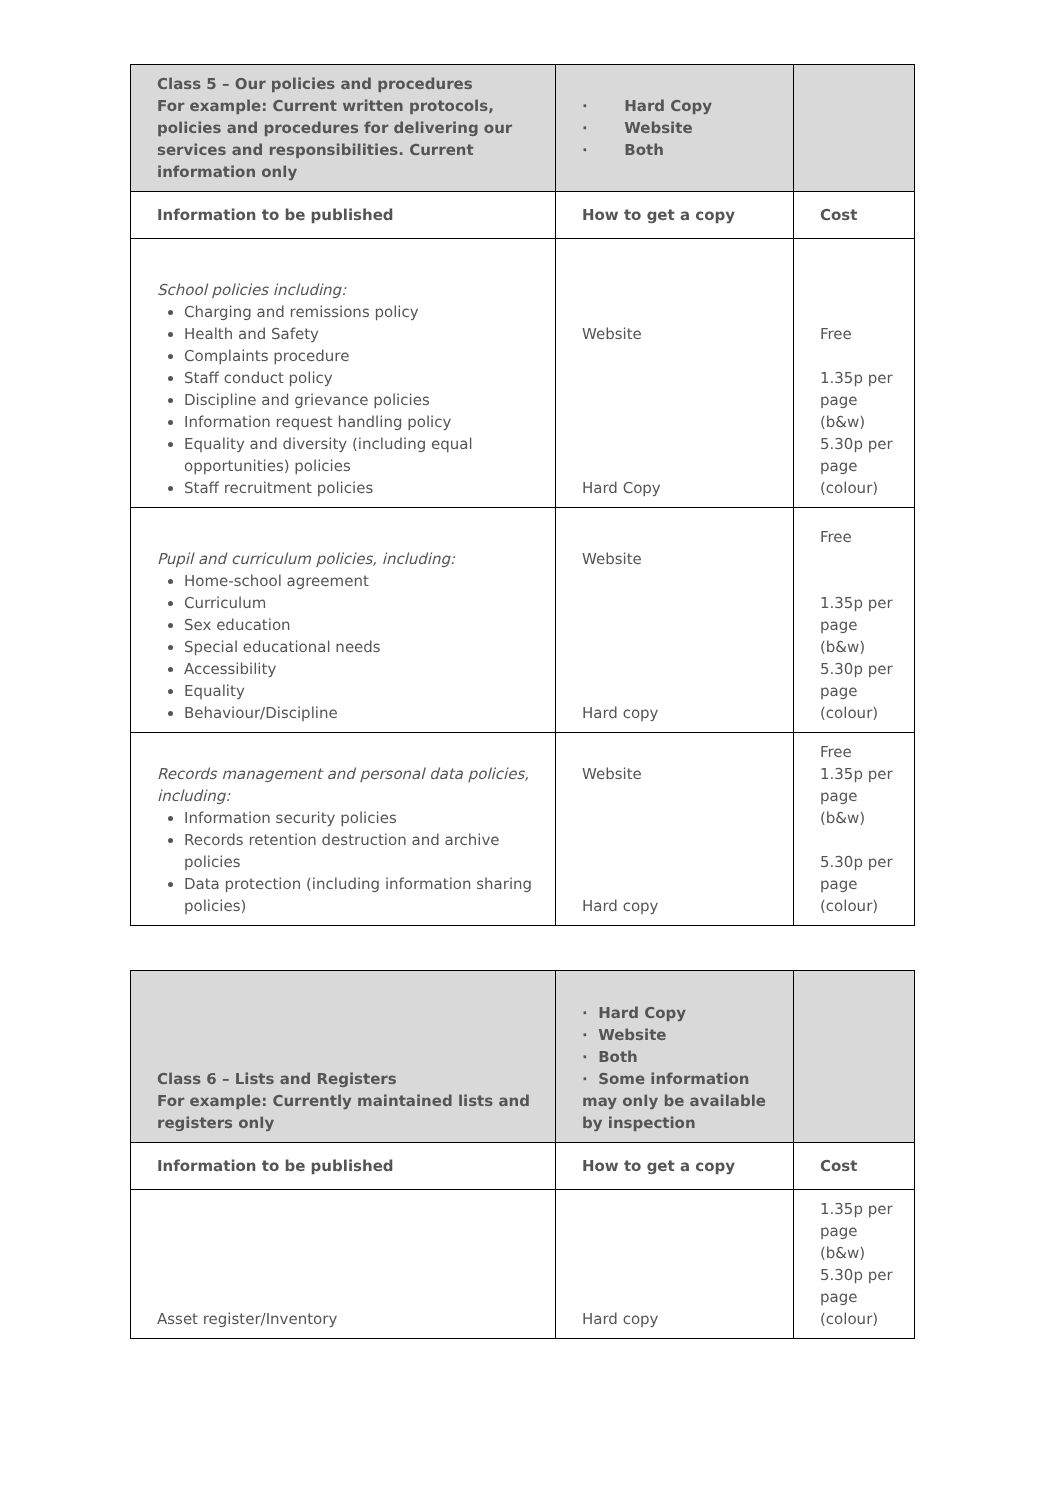| Class 5 – Our policies and procedures For example: Current written protocols, policies and procedures for delivering our services and responsibilities. Current information only | · Hard Copy · Website · Both | |
| Information to be published | How to get a copy | Cost |
| School policies including: Charging and remissions policy Health and Safety Complaints procedure Staff conduct policy Discipline and grievance policies Information request handling policy Equality and diversity (including equal opportunities) policies Staff recruitment policies | Website Hard Copy | Free 1.35p per page (b&w) 5.30p per page (colour) |
| Pupil and curriculum policies, including: Home-school agreement Curriculum Sex education Special educational needs Accessibility Equality Behaviour/Discipline | Website Hard copy | Free 1.35p per page (b&w) 5.30p per page (colour) |
| Records management and personal data policies, including: Information security policies Records retention destruction and archive policies Data protection (including information sharing policies) | Website Hard copy | Free 1.35p per page (b&w) 5.30p per page (colour) |
| Class 6 – Lists and Registers For example: Currently maintained lists and registers only | · Hard Copy · Website · Both · Some information may only be available by inspection | |
| Information to be published | How to get a copy | Cost |
| Asset register/Inventory | Hard copy | 1.35p per page (b&w) 5.30p per page (colour) |